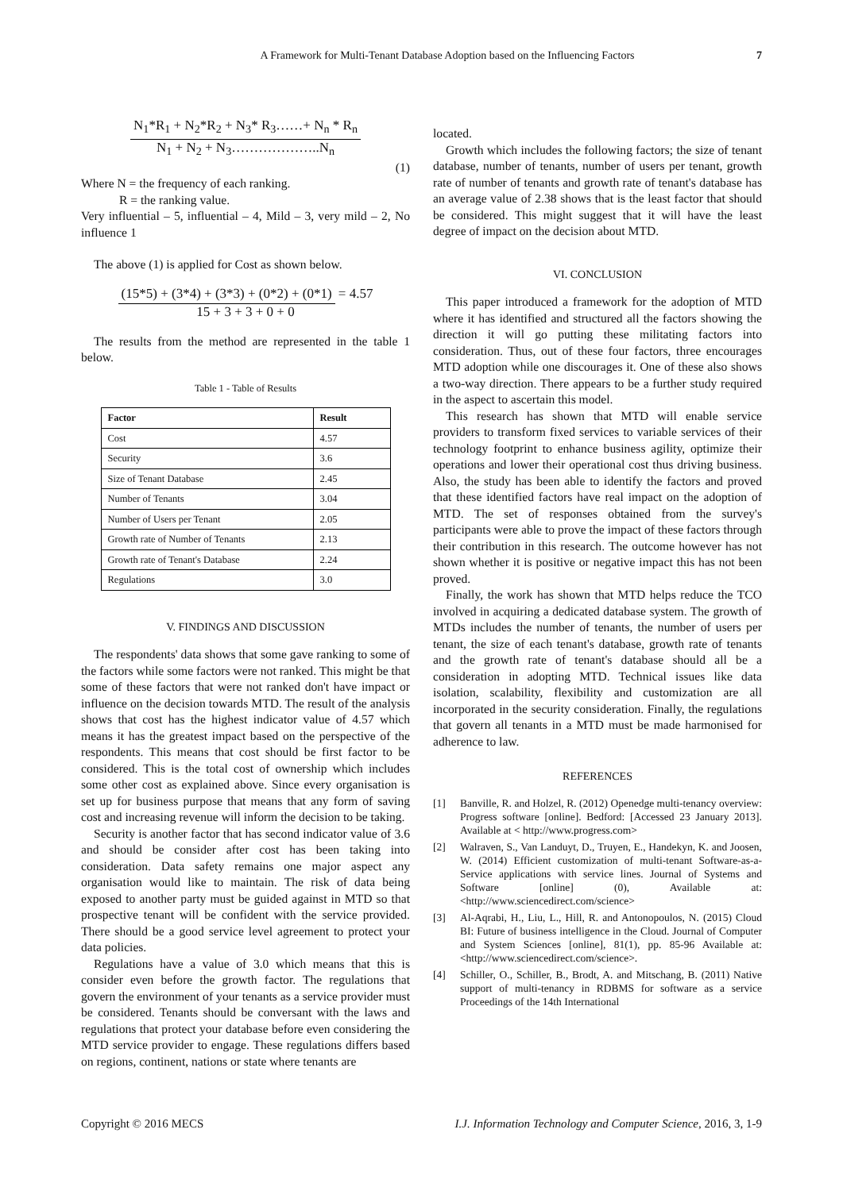A Framework for Multi-Tenant Database Adoption based on the Influencing Factors 7
N<sub>1</sub>*R<sub>1</sub> + N<sub>2</sub>*R<sub>2</sub> + N<sub>3</sub>* R<sub>3</sub>……+ N<sub>n</sub> * R<sub>n</sub>
N<sub>1</sub> + N<sub>2</sub> + N<sub>3</sub>………………..N<sub>n</sub>
(1)
Where N = the frequency of each ranking.
R = the ranking value.
Very influential – 5, influential – 4, Mild – 3, very mild – 2, No influence 1
The above (1) is applied for Cost as shown below.
(15*5) + (3*4) + (3*3) + (0*2) + (0*1) = 4.57
15 + 3 + 3 + 0 + 0
The results from the method are represented in the table 1 below.
Table 1 - Table of Results
| Factor | Result |
| --- | --- |
| Cost | 4.57 |
| Security | 3.6 |
| Size of Tenant Database | 2.45 |
| Number of Tenants | 3.04 |
| Number of Users per Tenant | 2.05 |
| Growth rate of Number of Tenants | 2.13 |
| Growth rate of Tenant's Database | 2.24 |
| Regulations | 3.0 |
V. FINDINGS AND DISCUSSION
The respondents' data shows that some gave ranking to some of the factors while some factors were not ranked. This might be that some of these factors that were not ranked don't have impact or influence on the decision towards MTD. The result of the analysis shows that cost has the highest indicator value of 4.57 which means it has the greatest impact based on the perspective of the respondents. This means that cost should be first factor to be considered. This is the total cost of ownership which includes some other cost as explained above. Since every organisation is set up for business purpose that means that any form of saving cost and increasing revenue will inform the decision to be taking.
Security is another factor that has second indicator value of 3.6 and should be consider after cost has been taking into consideration. Data safety remains one major aspect any organisation would like to maintain. The risk of data being exposed to another party must be guided against in MTD so that prospective tenant will be confident with the service provided. There should be a good service level agreement to protect your data policies.
Regulations have a value of 3.0 which means that this is consider even before the growth factor. The regulations that govern the environment of your tenants as a service provider must be considered. Tenants should be conversant with the laws and regulations that protect your database before even considering the MTD service provider to engage. These regulations differs based on regions, continent, nations or state where tenants are
located.
Growth which includes the following factors; the size of tenant database, number of tenants, number of users per tenant, growth rate of number of tenants and growth rate of tenant's database has an average value of 2.38 shows that is the least factor that should be considered. This might suggest that it will have the least degree of impact on the decision about MTD.
VI. CONCLUSION
This paper introduced a framework for the adoption of MTD where it has identified and structured all the factors showing the direction it will go putting these militating factors into consideration. Thus, out of these four factors, three encourages MTD adoption while one discourages it. One of these also shows a two-way direction. There appears to be a further study required in the aspect to ascertain this model.
This research has shown that MTD will enable service providers to transform fixed services to variable services of their technology footprint to enhance business agility, optimize their operations and lower their operational cost thus driving business. Also, the study has been able to identify the factors and proved that these identified factors have real impact on the adoption of MTD. The set of responses obtained from the survey's participants were able to prove the impact of these factors through their contribution in this research. The outcome however has not shown whether it is positive or negative impact this has not been proved.
Finally, the work has shown that MTD helps reduce the TCO involved in acquiring a dedicated database system. The growth of MTDs includes the number of tenants, the number of users per tenant, the size of each tenant's database, growth rate of tenants and the growth rate of tenant's database should all be a consideration in adopting MTD. Technical issues like data isolation, scalability, flexibility and customization are all incorporated in the security consideration. Finally, the regulations that govern all tenants in a MTD must be made harmonised for adherence to law.
REFERENCES
[1] Banville, R. and Holzel, R. (2012) Openedge multi-tenancy overview: Progress software [online]. Bedford: [Accessed 23 January 2013]. Available at < http://www.progress.com>
[2] Walraven, S., Van Landuyt, D., Truyen, E., Handekyn, K. and Joosen, W. (2014) Efficient customization of multi-tenant Software-as-a-Service applications with service lines. Journal of Systems and Software [online] (0), Available at:<http://www.sciencedirect.com/science>
[3] Al-Aqrabi, H., Liu, L., Hill, R. and Antonopoulos, N. (2015) Cloud BI: Future of business intelligence in the Cloud. Journal of Computer and System Sciences [online], 81(1), pp. 85-96 Available at:<http://www.sciencedirect.com/science>.
[4] Schiller, O., Schiller, B., Brodt, A. and Mitschang, B. (2011) Native support of multi-tenancy in RDBMS for software as a service Proceedings of the 14th International
Copyright © 2016 MECS I.J. Information Technology and Computer Science, 2016, 3, 1-9